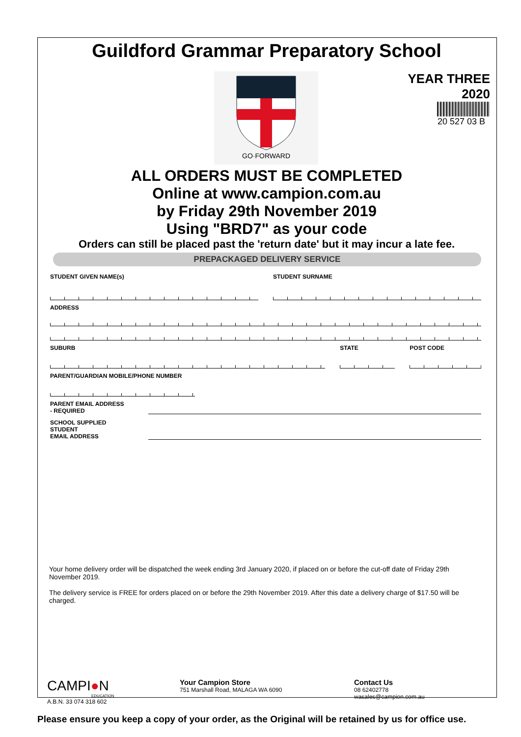Guildford Grammar Preparatory School
GO·FORWARD
YEAR THREE
2020
20 527 03 B
ALL ORDERS MUST BE COMPLETED
Online at www.campion.com.au
by Friday 29th November 2019
Using "BRD7" as your code
Orders can still be placed past the 'return date' but it may incur a late fee.
PREPACKAGED DELIVERY SERVICE
STUDENT GIVEN NAME(s) STUDENT SURNAME
ADDRESS
SUBURB STATE POST CODE
PARENT/GUARDIAN MOBILE/PHONE NUMBER
PARENT EMAIL ADDRESS
- REQUIRED
SCHOOL SUPPLIED STUDENT
EMAIL ADDRESS
Your home delivery order will be dispatched the week ending 3rd January 2020, if placed on or before the cut-off date of Friday 29th November 2019.
The delivery service is FREE for orders placed on or before the 29th November 2019. After this date a delivery charge of $17.50 will be charged.
CAMPI●N
EDUCATION
A.B.N. 33 074 318 602
Your Campion Store
751 Marshall Road, MALAGA WA 6090
Contact Us
08 62402778
wasales@campion.com.au
Please ensure you keep a copy of your order, as the Original will be retained by us for office use.